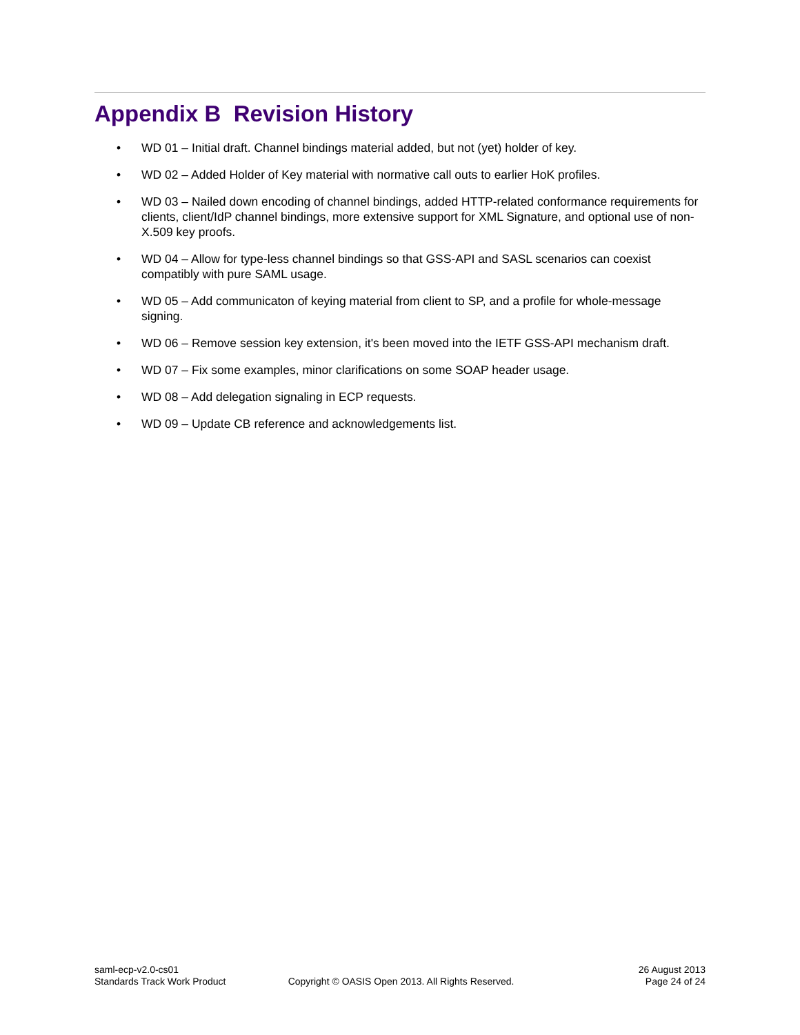Appendix B Revision History
• WD 01 – Initial draft. Channel bindings material added, but not (yet) holder of key.
• WD 02 – Added Holder of Key material with normative call outs to earlier HoK profiles.
• WD 03 – Nailed down encoding of channel bindings, added HTTP-related conformance requirements for clients, client/IdP channel bindings, more extensive support for XML Signature, and optional use of non-X.509 key proofs.
• WD 04 – Allow for type-less channel bindings so that GSS-API and SASL scenarios can coexist compatibly with pure SAML usage.
• WD 05 – Add communicaton of keying material from client to SP, and a profile for whole-message signing.
• WD 06 – Remove session key extension, it's been moved into the IETF GSS-API mechanism draft.
• WD 07 – Fix some examples, minor clarifications on some SOAP header usage.
• WD 08 – Add delegation signaling in ECP requests.
• WD 09 – Update CB reference and acknowledgements list.
saml-ecp-v2.0-cs01
Standards Track Work Product
Copyright © OASIS Open 2013. All Rights Reserved.
26 August 2013
Page 24 of 24